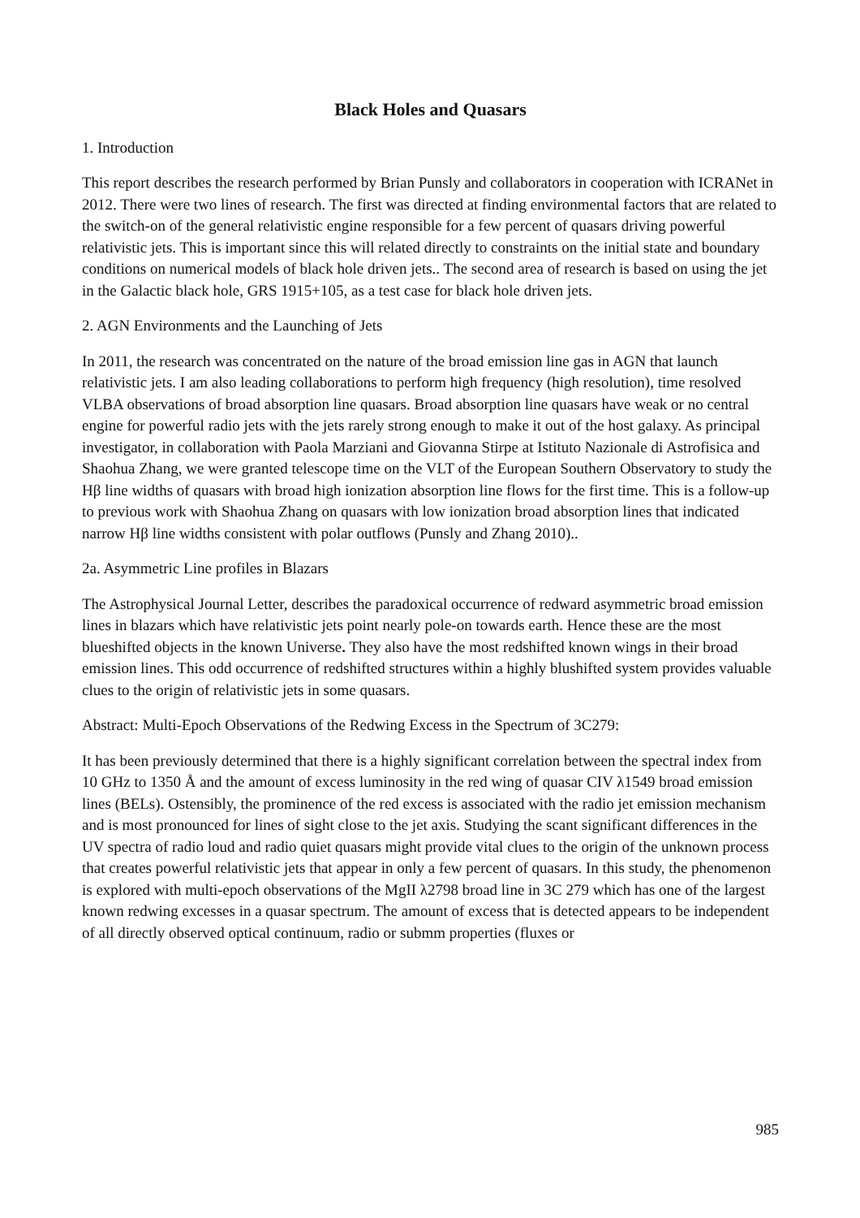Black Holes and Quasars
1. Introduction
This report describes the research performed by Brian Punsly and collaborators in cooperation with ICRANet in 2012. There were two lines of research. The first was directed at finding environmental factors that are related to the switch-on of the general relativistic engine responsible for a few percent of quasars driving powerful relativistic jets. This is important since this will related directly to constraints on the initial state and boundary conditions on numerical models of black hole driven jets.. The second area of research is based on using the jet in the Galactic black hole, GRS 1915+105, as a test case for black hole driven jets.
2. AGN Environments and the Launching of Jets
In 2011, the research was concentrated on the nature of the broad emission line gas in AGN that launch relativistic jets. I am also leading collaborations to perform high frequency (high resolution), time resolved VLBA observations of broad absorption line quasars. Broad absorption line quasars have weak or no central engine for powerful radio jets with the jets rarely strong enough to make it out of the host galaxy. As principal investigator, in collaboration with Paola Marziani and Giovanna Stirpe at Istituto Nazionale di Astrofisica and Shaohua Zhang, we were granted telescope time on the VLT of the European Southern Observatory to study the Hβ line widths of quasars with broad high ionization absorption line flows for the first time. This is a follow-up to previous work with Shaohua Zhang on quasars with low ionization broad absorption lines that indicated narrow Hβ line widths consistent with polar outflows (Punsly and Zhang 2010)..
2a. Asymmetric Line profiles in Blazars
The Astrophysical Journal Letter, describes the paradoxical occurrence of redward asymmetric broad emission lines in blazars which have relativistic jets point nearly pole-on towards earth. Hence these are the most blueshifted objects in the known Universe. They also have the most redshifted known wings in their broad emission lines. This odd occurrence of redshifted structures within a highly blushifted system provides valuable clues to the origin of relativistic jets in some quasars.
Abstract: Multi-Epoch Observations of the Redwing Excess in the Spectrum of 3C279:
It has been previously determined that there is a highly significant correlation between the spectral index from 10 GHz to 1350 Å and the amount of excess luminosity in the red wing of quasar CIV λ1549 broad emission lines (BELs). Ostensibly, the prominence of the red excess is associated with the radio jet emission mechanism and is most pronounced for lines of sight close to the jet axis. Studying the scant significant differences in the UV spectra of radio loud and radio quiet quasars might provide vital clues to the origin of the unknown process that creates powerful relativistic jets that appear in only a few percent of quasars. In this study, the phenomenon is explored with multi-epoch observations of the MgII λ2798 broad line in 3C 279 which has one of the largest known redwing excesses in a quasar spectrum. The amount of excess that is detected appears to be independent of all directly observed optical continuum, radio or submm properties (fluxes or
985